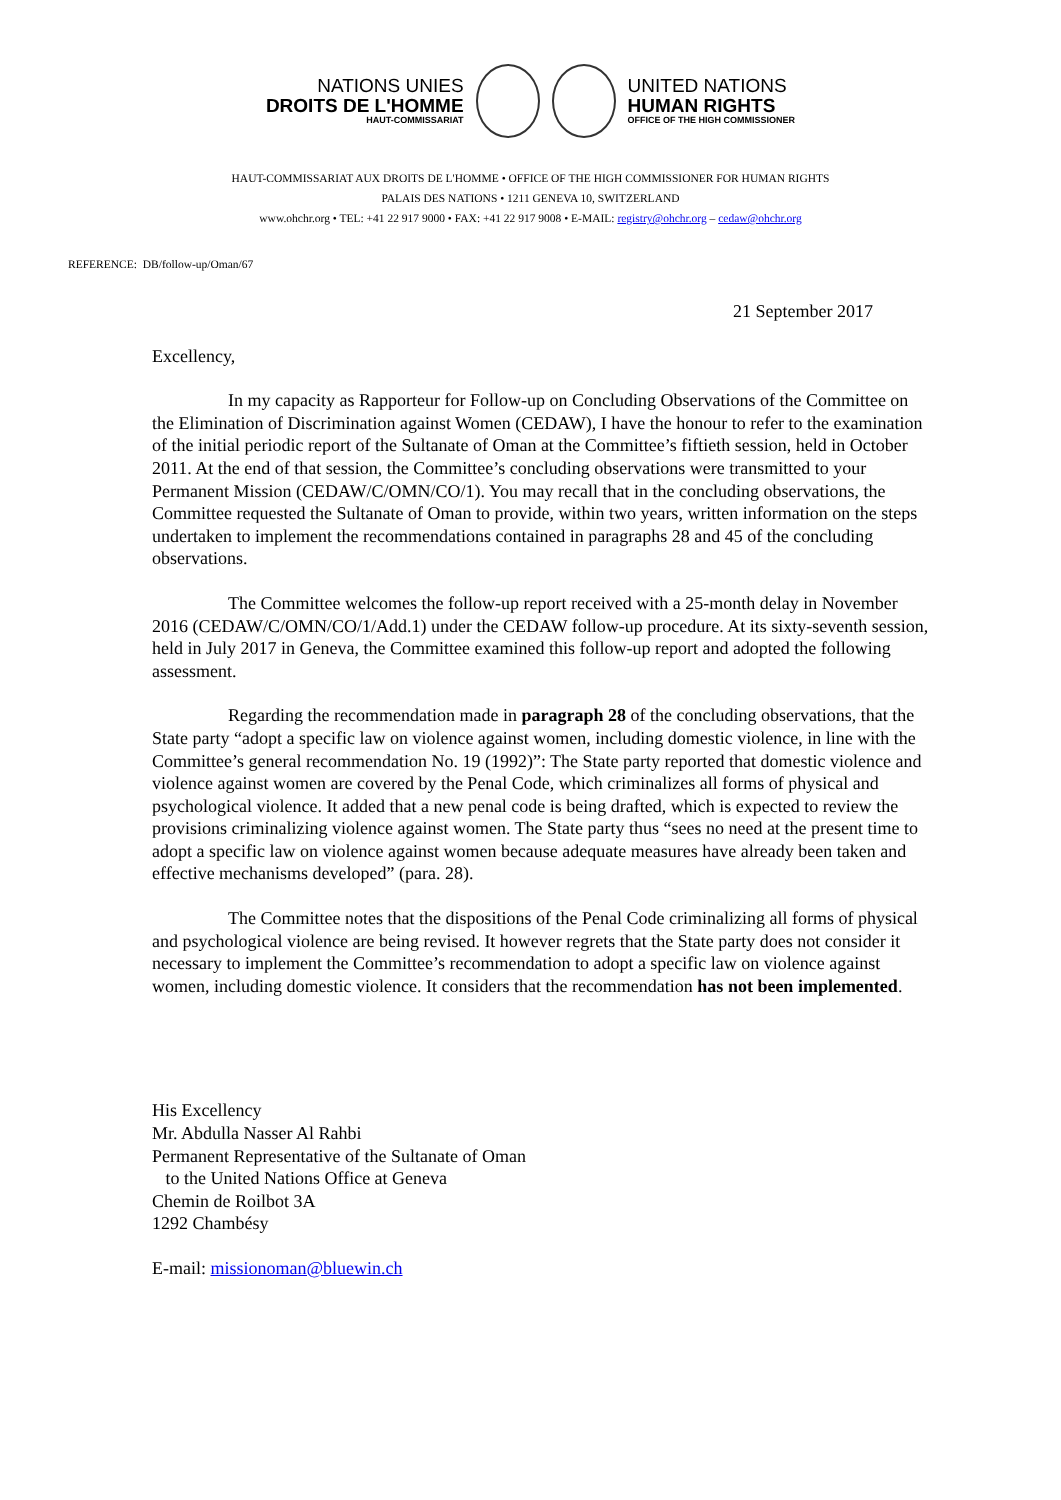NATIONS UNIES
DROITS DE L'HOMME
HAUT-COMMISSARIAT
UNITED NATIONS
HUMAN RIGHTS
OFFICE OF THE HIGH COMMISSIONER
HAUT-COMMISSARIAT AUX DROITS DE L'HOMME • OFFICE OF THE HIGH COMMISSIONER FOR HUMAN RIGHTS
PALAIS DES NATIONS • 1211 GENEVA 10, SWITZERLAND
www.ohchr.org • TEL: +41 22 917 9000 • FAX: +41 22 917 9008 • E-MAIL: registry@ohchr.org – cedaw@ohchr.org
REFERENCE: DB/follow-up/Oman/67
21 September 2017
Excellency,
In my capacity as Rapporteur for Follow-up on Concluding Observations of the Committee on the Elimination of Discrimination against Women (CEDAW), I have the honour to refer to the examination of the initial periodic report of the Sultanate of Oman at the Committee’s fiftieth session, held in October 2011. At the end of that session, the Committee’s concluding observations were transmitted to your Permanent Mission (CEDAW/C/OMN/CO/1). You may recall that in the concluding observations, the Committee requested the Sultanate of Oman to provide, within two years, written information on the steps undertaken to implement the recommendations contained in paragraphs 28 and 45 of the concluding observations.
The Committee welcomes the follow-up report received with a 25-month delay in November 2016 (CEDAW/C/OMN/CO/1/Add.1) under the CEDAW follow-up procedure. At its sixty-seventh session, held in July 2017 in Geneva, the Committee examined this follow-up report and adopted the following assessment.
Regarding the recommendation made in paragraph 28 of the concluding observations, that the State party “adopt a specific law on violence against women, including domestic violence, in line with the Committee’s general recommendation No. 19 (1992)”: The State party reported that domestic violence and violence against women are covered by the Penal Code, which criminalizes all forms of physical and psychological violence. It added that a new penal code is being drafted, which is expected to review the provisions criminalizing violence against women. The State party thus “sees no need at the present time to adopt a specific law on violence against women because adequate measures have already been taken and effective mechanisms developed” (para. 28).
The Committee notes that the dispositions of the Penal Code criminalizing all forms of physical and psychological violence are being revised. It however regrets that the State party does not consider it necessary to implement the Committee’s recommendation to adopt a specific law on violence against women, including domestic violence. It considers that the recommendation has not been implemented.
His Excellency
Mr. Abdulla Nasser Al Rahbi
Permanent Representative of the Sultanate of Oman
to the United Nations Office at Geneva
Chemin de Roilbot 3A
1292 Chambésy
E-mail: missionoman@bluewin.ch